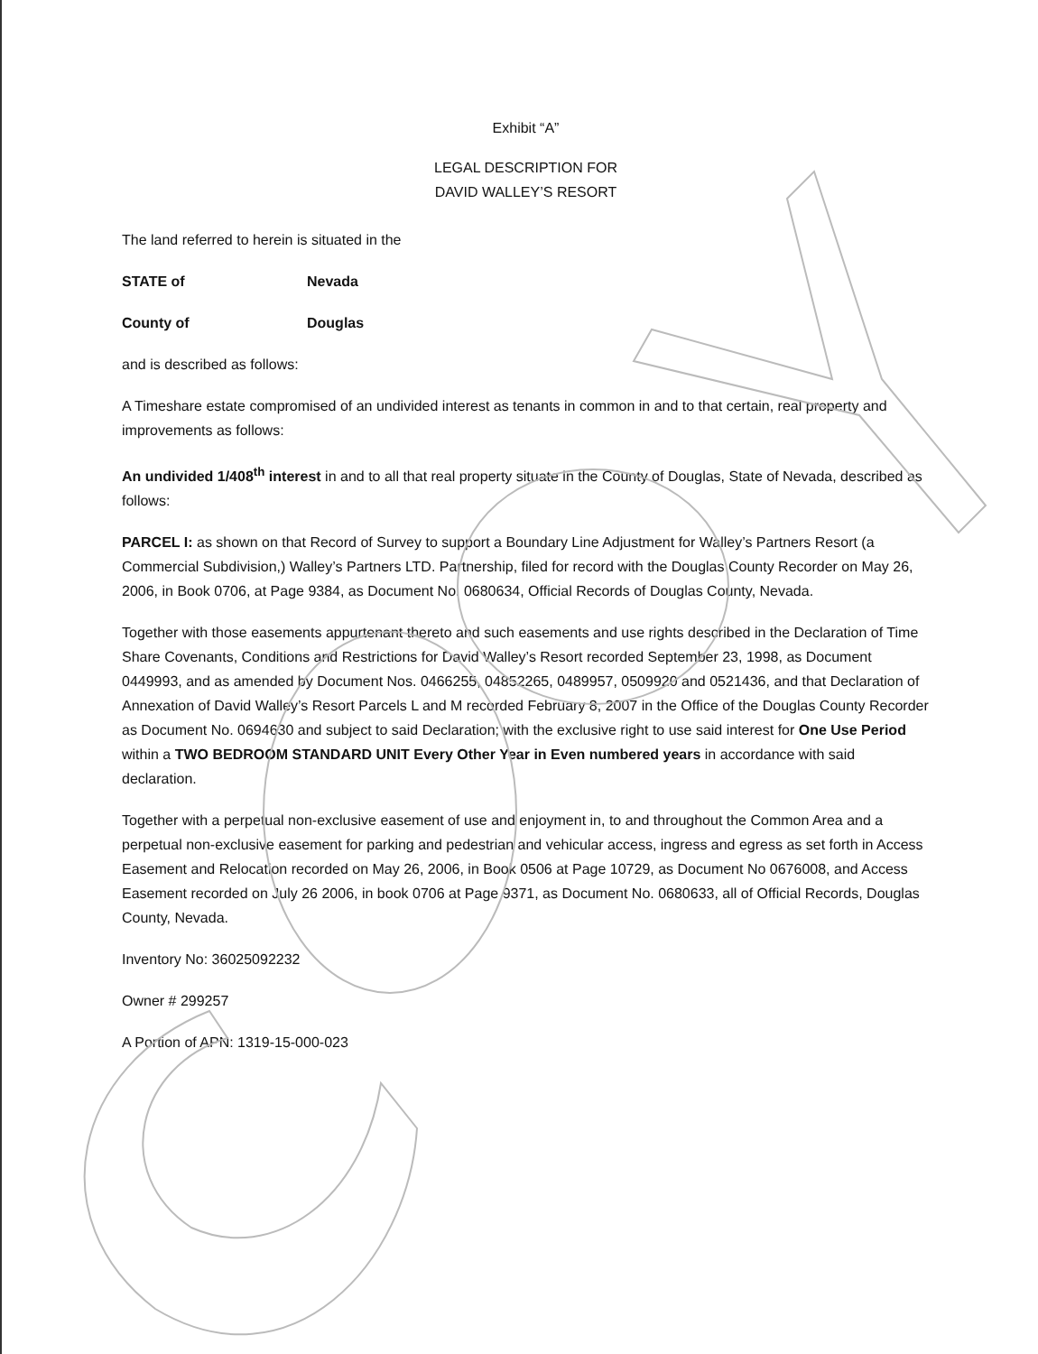Exhibit “A”
LEGAL DESCRIPTION FOR
DAVID WALLEY’S RESORT
The land referred to herein is situated in the
STATE of Nevada
County of Douglas
and is described as follows:
A Timeshare estate compromised of an undivided interest as tenants in common in and to that certain, real property and improvements as follows:
An undivided 1/408<sup>th</sup> interest in and to all that real property situate in the County of Douglas, State of Nevada, described as follows:
PARCEL I: as shown on that Record of Survey to support a Boundary Line Adjustment for Walley’s Partners Resort (a Commercial Subdivision,) Walley’s Partners LTD. Partnership, filed for record with the Douglas County Recorder on May 26, 2006, in Book 0706, at Page 9384, as Document No. 0680634, Official Records of Douglas County, Nevada.
Together with those easements appurtenant thereto and such easements and use rights described in the Declaration of Time Share Covenants, Conditions and Restrictions for David Walley’s Resort recorded September 23, 1998, as Document 0449993, and as amended by Document Nos. 0466255, 04852265, 0489957, 0509920 and 0521436, and that Declaration of Annexation of David Walley’s Resort Parcels L and M recorded February 8, 2007 in the Office of the Douglas County Recorder as Document No. 0694630 and subject to said Declaration; with the exclusive right to use said interest for One Use Period within a TWO BEDROOM STANDARD UNIT Every Other Year in Even numbered years in accordance with said declaration.
Together with a perpetual non-exclusive easement of use and enjoyment in, to and throughout the Common Area and a perpetual non-exclusive easement for parking and pedestrian and vehicular access, ingress and egress as set forth in Access Easement and Relocation recorded on May 26, 2006, in Book 0506 at Page 10729, as Document No 0676008, and Access Easement recorded on July 26 2006, in book 0706 at Page 9371, as Document No. 0680633, all of Official Records, Douglas County, Nevada.
Inventory No: 36025092232
Owner # 299257
A Portion of APN: 1319-15-000-023